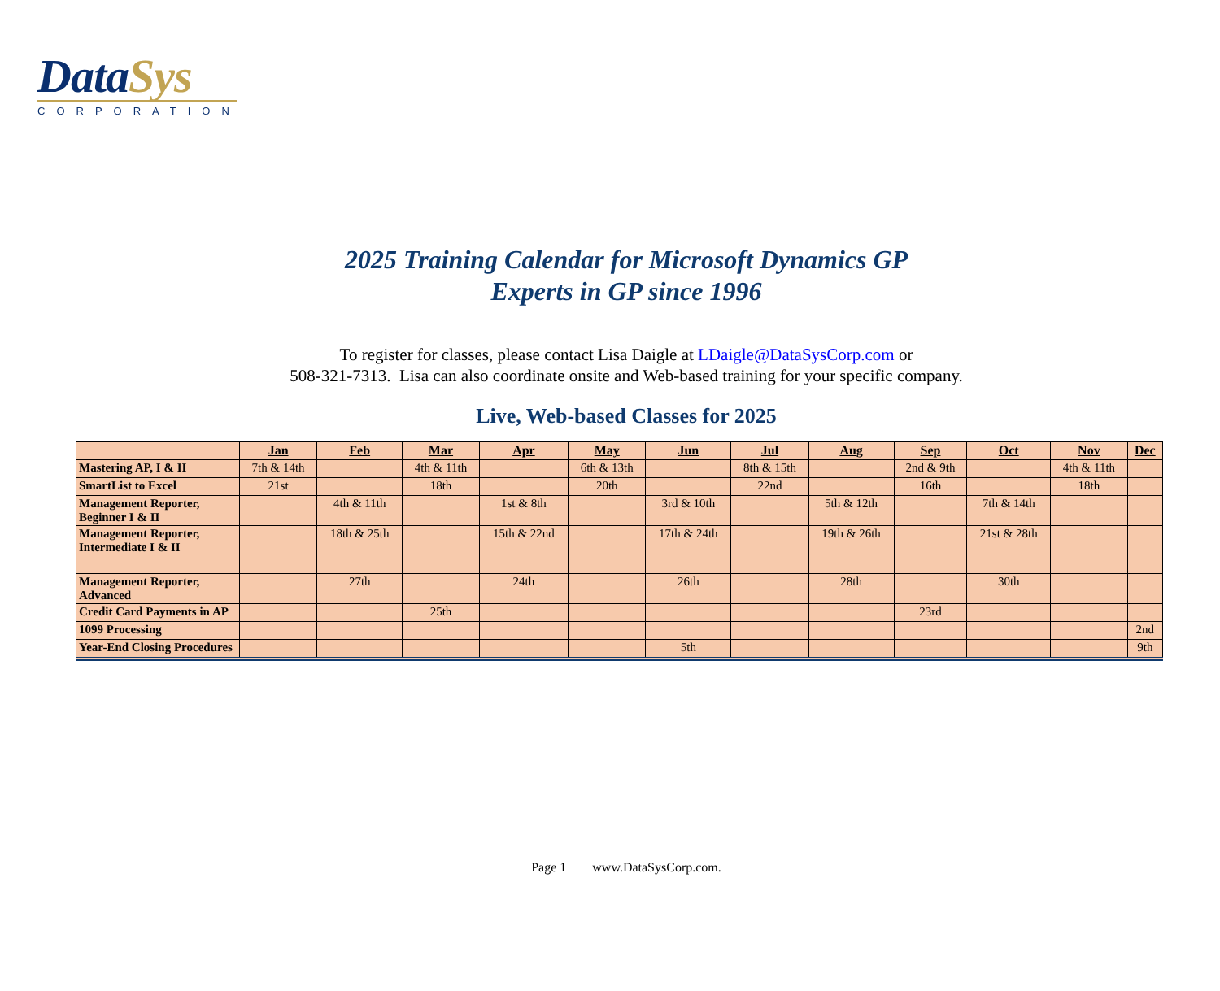DataSys
CORPORATION
2025 Training Calendar for Microsoft Dynamics GP
Experts in GP since 1996
To register for classes, please contact Lisa Daigle at LDaigle@DataSysCorp.com or
508-321-7313. Lisa can also coordinate onsite and Web-based training for your specific company.
Live, Web-based Classes for 2025
| | Jan | Feb | Mar | Apr | May | Jun | Jul | Aug | Sep | Oct | Nov | Dec |
| --- | --- | --- | --- | --- | --- | --- | --- | --- | --- | --- | --- | --- |
| Mastering AP, I & II | 7th & 14th | | 4th & 11th | | 6th & 13th | | 8th & 15th | | 2nd & 9th | | 4th & 11th | |
| SmartList to Excel | 21st | | 18th | | 20th | | 22nd | | 16th | | 18th | |
| Management Reporter, Beginner I & II | | 4th & 11th | | 1st & 8th | | 3rd & 10th | | 5th & 12th | | 7th & 14th | | |
| Management Reporter, Intermediate I & II | | 18th & 25th | | 15th & 22nd | | 17th & 24th | | 19th & 26th | | 21st & 28th | | |
| Management Reporter, Advanced | | 27th | | 24th | | 26th | | 28th | | 30th | | |
| Credit Card Payments in AP | | | 25th | | | | | | 23rd | | | |
| 1099 Processing | | | | | | | | | | | | 2nd |
| Year-End Closing Procedures | | | | | | 5th | | | | | | 9th |
Page 1 www.DataSysCorp.com.